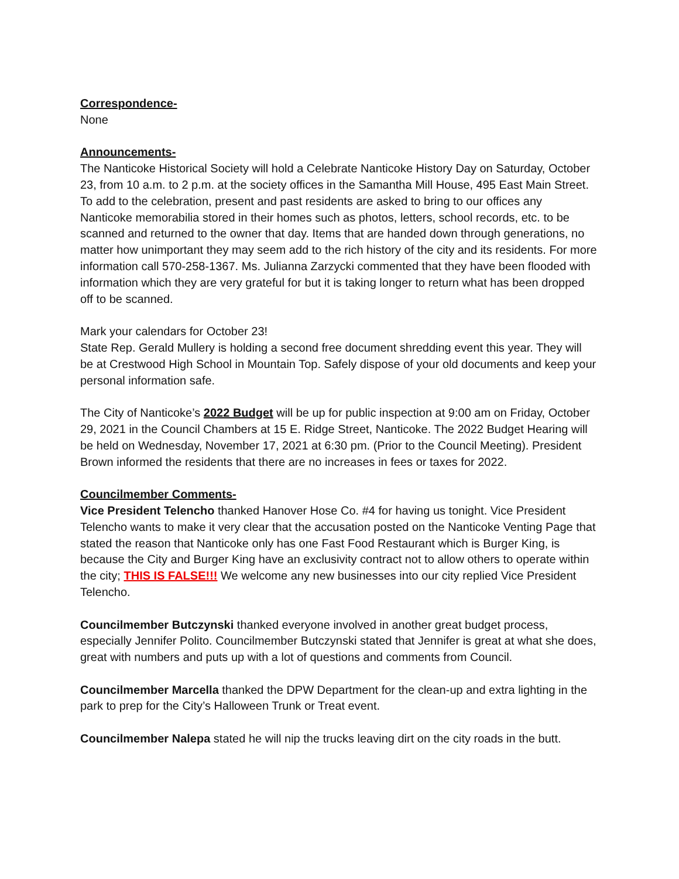Correspondence-
None
Announcements-
The Nanticoke Historical Society will hold a Celebrate Nanticoke History Day on Saturday, October 23, from 10 a.m. to 2 p.m. at the society offices in the Samantha Mill House, 495 East Main Street. To add to the celebration, present and past residents are asked to bring to our offices any Nanticoke memorabilia stored in their homes such as photos, letters, school records, etc. to be scanned and returned to the owner that day. Items that are handed down through generations, no matter how unimportant they may seem add to the rich history of the city and its residents. For more information call 570-258-1367. Ms. Julianna Zarzycki commented that they have been flooded with information which they are very grateful for but it is taking longer to return what has been dropped off to be scanned.
Mark your calendars for October 23!
State Rep. Gerald Mullery is holding a second free document shredding event this year. They will be at Crestwood High School in Mountain Top. Safely dispose of your old documents and keep your personal information safe.
The City of Nanticoke’s 2022 Budget will be up for public inspection at 9:00 am on Friday, October 29, 2021 in the Council Chambers at 15 E. Ridge Street, Nanticoke. The 2022 Budget Hearing will be held on Wednesday, November 17, 2021 at 6:30 pm. (Prior to the Council Meeting). President Brown informed the residents that there are no increases in fees or taxes for 2022.
Councilmember Comments-
Vice President Telencho thanked Hanover Hose Co. #4 for having us tonight. Vice President Telencho wants to make it very clear that the accusation posted on the Nanticoke Venting Page that stated the reason that Nanticoke only has one Fast Food Restaurant which is Burger King, is because the City and Burger King have an exclusivity contract not to allow others to operate within the city; THIS IS FALSE!!! We welcome any new businesses into our city replied Vice President Telencho.
Councilmember Butczynski thanked everyone involved in another great budget process, especially Jennifer Polito. Councilmember Butczynski stated that Jennifer is great at what she does, great with numbers and puts up with a lot of questions and comments from Council.
Councilmember Marcella thanked the DPW Department for the clean-up and extra lighting in the park to prep for the City’s Halloween Trunk or Treat event.
Councilmember Nalepa stated he will nip the trucks leaving dirt on the city roads in the butt.